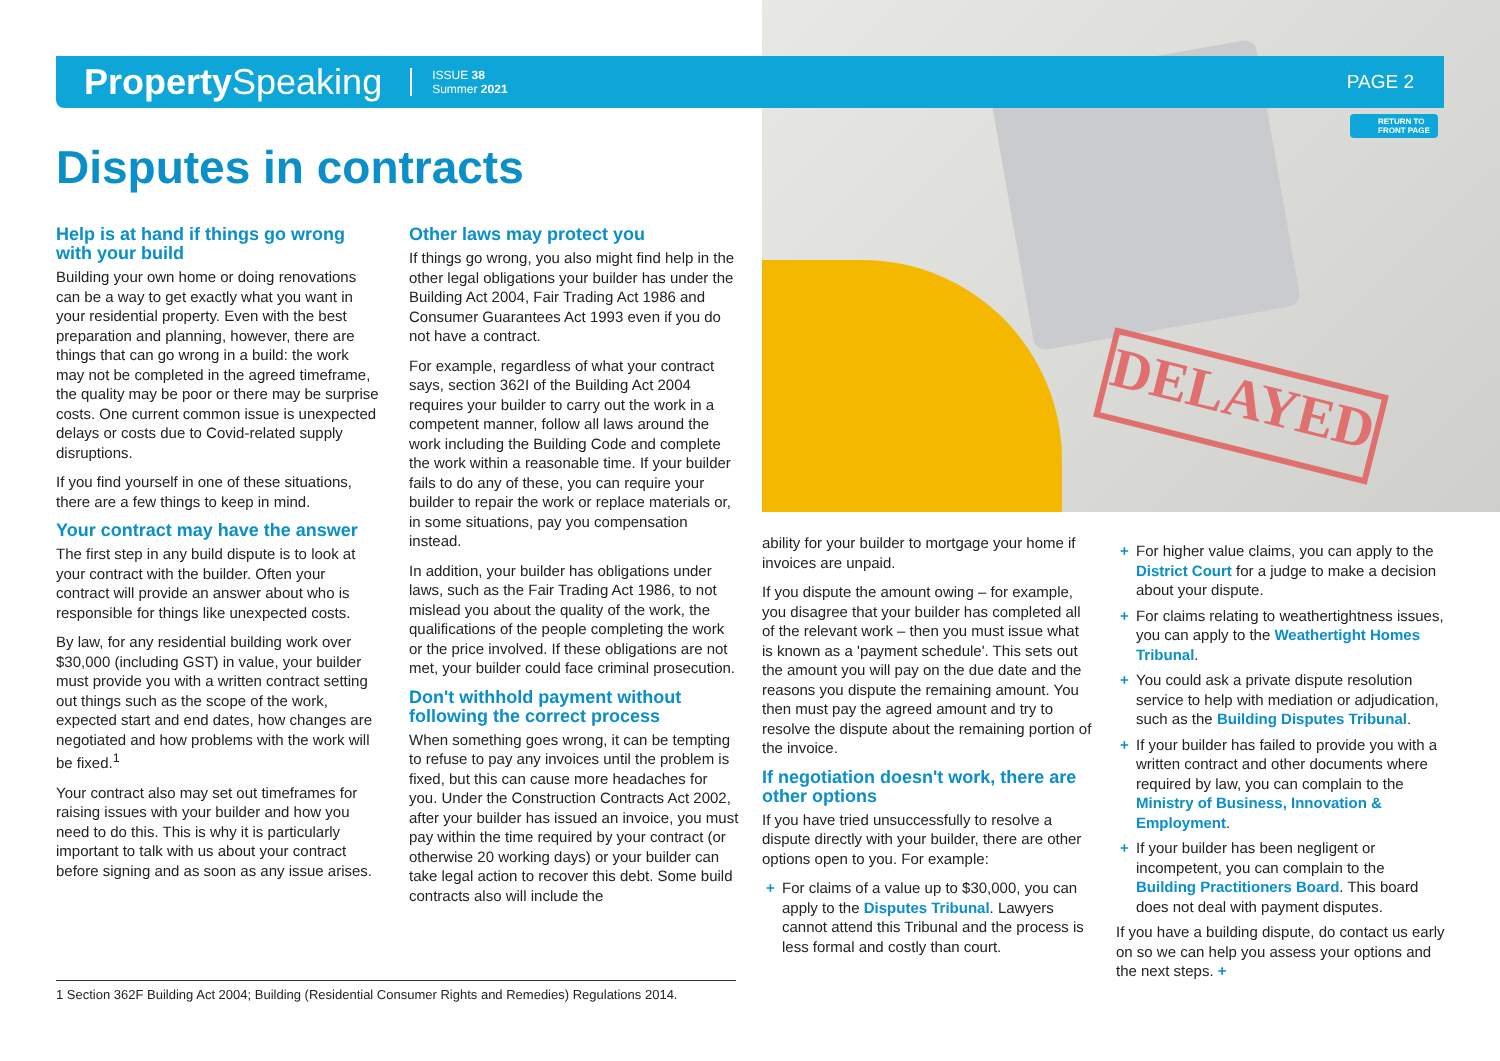DELAYED
Property Speaking
ISSUE 38
Summer 2021
PAGE 2
RETURN TO
FRONT PAGE
Disputes in contracts
Help is at hand if things go wrong with your build
Building your own home or doing renovations can be a way to get exactly what you want in your residential property. Even with the best preparation and planning, however, there are things that can go wrong in a build: the work may not be completed in the agreed timeframe, the quality may be poor or there may be surprise costs. One current common issue is unexpected delays or costs due to Covid-related supply disruptions.
If you find yourself in one of these situations, there are a few things to keep in mind.
Your contract may have the answer
The first step in any build dispute is to look at your contract with the builder. Often your contract will provide an answer about who is responsible for things like unexpected costs.
By law, for any residential building work over $30,000 (including GST) in value, your builder must provide you with a written contract setting out things such as the scope of the work, expected start and end dates, how changes are negotiated and how problems with the work will be fixed.<sup>1</sup>
Your contract also may set out timeframes for raising issues with your builder and how you need to do this. This is why it is particularly important to talk with us about your contract before signing and as soon as any issue arises.
Other laws may protect you
If things go wrong, you also might find help in the other legal obligations your builder has under the Building Act 2004, Fair Trading Act 1986 and Consumer Guarantees Act 1993 even if you do not have a contract.
For example, regardless of what your contract says, section 362I of the Building Act 2004 requires your builder to carry out the work in a competent manner, follow all laws around the work including the Building Code and complete the work within a reasonable time. If your builder fails to do any of these, you can require your builder to repair the work or replace materials or, in some situations, pay you compensation instead.
In addition, your builder has obligations under laws, such as the Fair Trading Act 1986, to not mislead you about the quality of the work, the qualifications of the people completing the work or the price involved. If these obligations are not met, your builder could face criminal prosecution.
Don't withhold payment without following the correct process
When something goes wrong, it can be tempting to refuse to pay any invoices until the problem is fixed, but this can cause more headaches for you. Under the Construction Contracts Act 2002, after your builder has issued an invoice, you must pay within the time required by your contract (or otherwise 20 working days) or your builder can take legal action to recover this debt. Some build contracts also will include the
ability for your builder to mortgage your home if invoices are unpaid.
If you dispute the amount owing – for example, you disagree that your builder has completed all of the relevant work – then you must issue what is known as a 'payment schedule'. This sets out the amount you will pay on the due date and the reasons you dispute the remaining amount. You then must pay the agreed amount and try to resolve the dispute about the remaining portion of the invoice.
If negotiation doesn't work, there are other options
If you have tried unsuccessfully to resolve a dispute directly with your builder, there are other options open to you. For example:
+ For claims of a value up to $30,000, you can apply to the Disputes Tribunal. Lawyers cannot attend this Tribunal and the process is less formal and costly than court.
+ For higher value claims, you can apply to the District Court for a judge to make a decision about your dispute.
+ For claims relating to weathertightness issues, you can apply to the Weathertight Homes Tribunal.
+ You could ask a private dispute resolution service to help with mediation or adjudication, such as the Building Disputes Tribunal.
+ If your builder has failed to provide you with a written contract and other documents where required by law, you can complain to the Ministry of Business, Innovation & Employment.
+ If your builder has been negligent or incompetent, you can complain to the Building Practitioners Board. This board does not deal with payment disputes.
If you have a building dispute, do contact us early on so we can help you assess your options and the next steps. +
1 Section 362F Building Act 2004; Building (Residential Consumer Rights and Remedies) Regulations 2014.